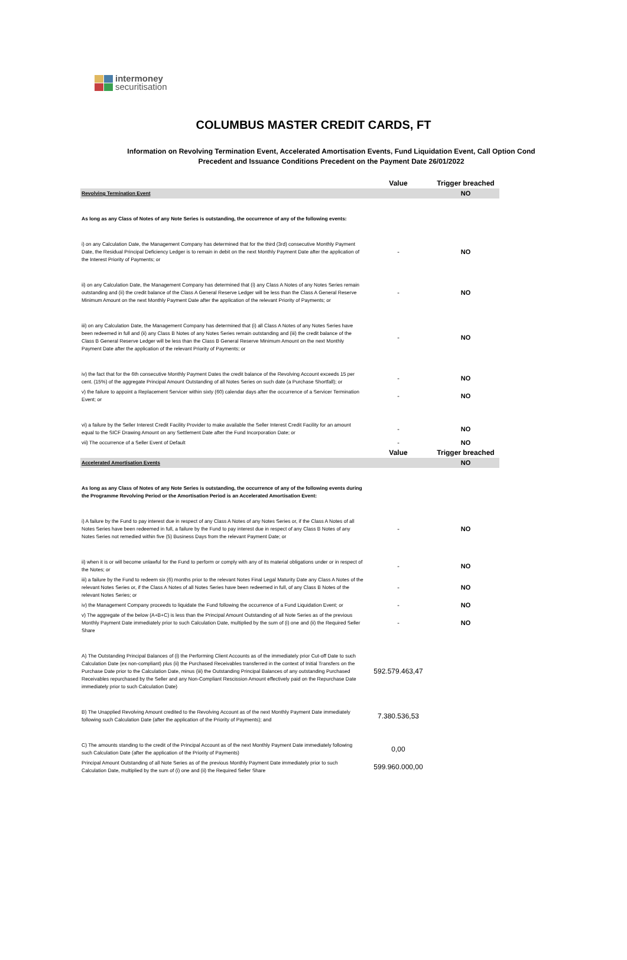intermoney
securitisation
COLUMBUS MASTER CREDIT CARDS, FT
Information on Revolving Termination Event, Accelerated Amortisation Events, Fund Liquidation Event, Call Option Cond
Precedent and Issuance Conditions Precedent on the Payment Date 26/01/2022
| | Value | Trigger breached |
| Revolving Termination Event | | NO |
| As long as any Class of Notes of any Note Series is outstanding, the occurrence of any of the following events: | | |
| i) on any Calculation Date, the Management Company has determined that for the third (3rd) consecutive Monthly Payment Date, the Residual Principal Deficiency Ledger is to remain in debit on the next Monthly Payment Date after the application of the Interest Priority of Payments; or | - | NO |
| ii) on any Calculation Date, the Management Company has determined that (i) any Class A Notes of any Notes Series remain outstanding and (ii) the credit balance of the Class A General Reserve Ledger will be less than the Class A General Reserve Minimum Amount on the next Monthly Payment Date after the application of the relevant Priority of Payments; or | - | NO |
| iii) on any Calculation Date, the Management Company has determined that (i) all Class A Notes of any Notes Series have been redeemed in full and (ii) any Class B Notes of any Notes Series remain outstanding and (iii) the credit balance of the Class B General Reserve Ledger will be less than the Class B General Reserve Minimum Amount on the next Monthly Payment Date after the application of the relevant Priority of Payments; or | - | NO |
| iv) the fact that for the 6th consecutive Monthly Payment Dates the credit balance of the Revolving Account exceeds 15 per cent. (15%) of the aggregate Principal Amount Outstanding of all Notes Series on such date (a Purchase Shortfall); or | - | NO |
| v) the failure to appoint a Replacement Servicer within sixty (60) calendar days after the occurrence of a Servicer Termination Event; or | - | NO |
| vi) a failure by the Seller Interest Credit Facility Provider to make available the Seller Interest Credit Facility for an amount equal to the SICF Drawing Amount on any Settlement Date after the Fund Incorporation Date; or | - | NO |
| vii) The occurrence of a Seller Event of Default | - | NO |
| | Value | Trigger breached |
| Accelerated Amortisation Events | | NO |
| As long as any Class of Notes of any Note Series is outstanding, the occurrence of any of the following events during the Programme Revolving Period or the Amortisation Period is an Accelerated Amortisation Event: | | |
| i) A failure by the Fund to pay interest due in respect of any Class A Notes of any Notes Series or, if the Class A Notes of all Notes Series have been redeemed in full, a failure by the Fund to pay interest due in respect of any Class B Notes of any Notes Series not remedied within five (5) Business Days from the relevant Payment Date; or | - | NO |
| ii) when it is or will become unlawful for the Fund to perform or comply with any of its material obligations under or in respect of the Notes; or | - | NO |
| iii) a failure by the Fund to redeem six (6) months prior to the relevant Notes Final Legal Maturity Date any Class A Notes of the relevant Notes Series or, if the Class A Notes of all Notes Series have been redeemed in full, of any Class B Notes of the relevant Notes Series; or | - | NO |
| iv) the Management Company proceeds to liquidate the Fund following the occurrence of a Fund Liquidation Event; or | - | NO |
| v) The aggregate of the below (A+B+C) is less than the Principal Amount Outstanding of all Note Series as of the previous Monthly Payment Date immediately prior to such Calculation Date, multiplied by the sum of (i) one and (ii) the Required Seller Share | - | NO |
| A) The Outstanding Principal Balances of (i) the Performing Client Accounts as of the immediately prior Cut-off Date to such Calculation Date (ex non-compliant) plus (ii) the Purchased Receivables transferred in the context of Initial Transfers on the Purchase Date prior to the Calculation Date, minus (iii) the Outstanding Principal Balances of any outstanding Purchased Receivables repurchased by the Seller and any Non-Compliant Rescission Amount effectively paid on the Repurchase Date immediately prior to such Calculation Date) | 592.579.463,47 | |
| B) The Unapplied Revolving Amount credited to the Revolving Account as of the next Monthly Payment Date immediately following such Calculation Date (after the application of the Priority of Payments); and | 7.380.536,53 | |
| C) The amounts standing to the credit of the Principal Account as of the next Monthly Payment Date immediately following such Calculation Date (after the application of the Priority of Payments) | 0,00 | |
| Principal Amount Outstanding of all Note Series as of the previous Monthly Payment Date immediately prior to such Calculation Date, multiplied by the sum of (i) one and (ii) the Required Seller Share | 599.960.000,00 | |